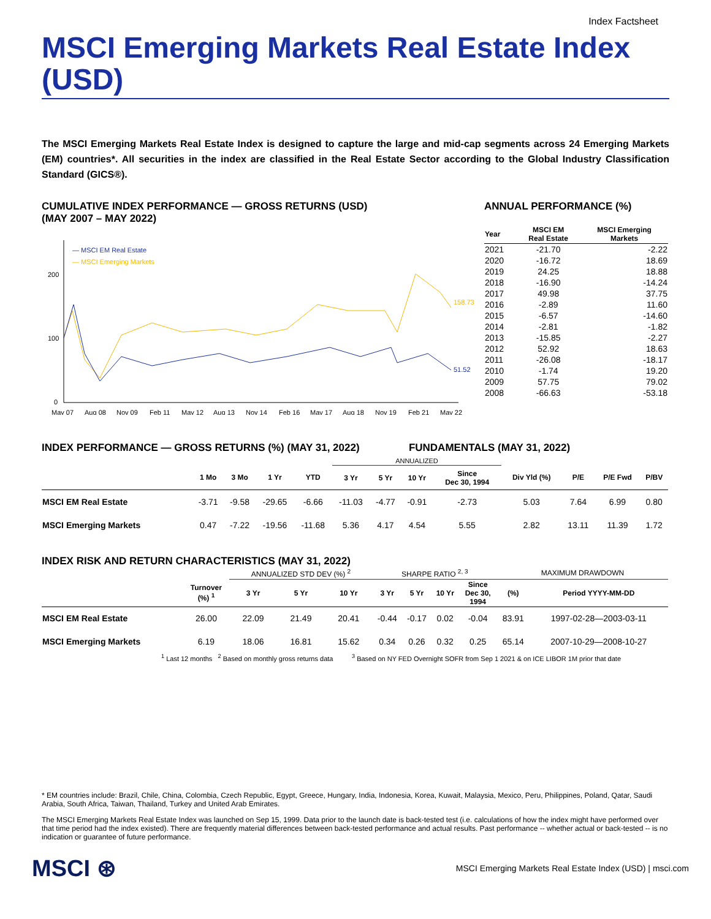Index Factsheet
MSCI Emerging Markets Real Estate Index (USD)
The MSCI Emerging Markets Real Estate Index is designed to capture the large and mid-cap segments across 24 Emerging Markets (EM) countries*. All securities in the index are classified in the Real Estate Sector according to the Global Industry Classification Standard (GICS®).
CUMULATIVE INDEX PERFORMANCE — GROSS RETURNS (USD)
(MAY 2007 – MAY 2022)
200
100
0
— MSCI EM Real Estate
— MSCI Emerging Markets
158.73
51.52
May 07
Aug 08
Nov 09
Feb 11
May 12
Aug 13
Nov 14
Feb 16
May 17
Aug 18
Nov 19
Feb 21
May 22
ANNUAL PERFORMANCE (%)
| Year | MSCI EM Real Estate | MSCI Emerging Markets |
| --- | --- | --- |
| 2021 | -21.70 | -2.22 |
| 2020 | -16.72 | 18.69 |
| 2019 | 24.25 | 18.88 |
| 2018 | -16.90 | -14.24 |
| 2017 | 49.98 | 37.75 |
| 2016 | -2.89 | 11.60 |
| 2015 | -6.57 | -14.60 |
| 2014 | -2.81 | -1.82 |
| 2013 | -15.85 | -2.27 |
| 2012 | 52.92 | 18.63 |
| 2011 | -26.08 | -18.17 |
| 2010 | -1.74 | 19.20 |
| 2009 | 57.75 | 79.02 |
| 2008 | -66.63 | -53.18 |
INDEX PERFORMANCE — GROSS RETURNS (%) (MAY 31, 2022) FUNDAMENTALS (MAY 31, 2022)
| | | | | | ANNUALIZED | | | | | | | |
| --- | --- | --- | --- | --- | --- | --- | --- | --- | --- | --- | --- | --- |
| | 1 Mo | 3 Mo | 1 Yr | YTD | 3 Yr | 5 Yr | 10 Yr | Since Dec 30, 1994 | Div Yld (%) | P/E | P/E Fwd | P/BV |
| MSCI EM Real Estate | -3.71 | -9.58 | -29.65 | -6.66 | -11.03 | -4.77 | -0.91 | -2.73 | 5.03 | 7.64 | 6.99 | 0.80 |
| MSCI Emerging Markets | 0.47 | -7.22 | -19.56 | -11.68 | 5.36 | 4.17 | 4.54 | 5.55 | 2.82 | 13.11 | 11.39 | 1.72 |
INDEX RISK AND RETURN CHARACTERISTICS (MAY 31, 2022)
| | | ANNUALIZED STD DEV (%) <sup>2</sup> | | | SHARPE RATIO <sup>2, 3</sup> | | | | MAXIMUM DRAWDOWN | |
| --- | --- | --- | --- | --- | --- | --- | --- | --- | --- | --- |
| | Turnover (%) <sup>1</sup> | 3 Yr | 5 Yr | 10 Yr | 3 Yr | 5 Yr | 10 Yr | Since Dec 30, 1994 | (%) | Period YYYY-MM-DD |
| MSCI EM Real Estate | 26.00 | 22.09 | 21.49 | 20.41 | -0.44 | -0.17 | 0.02 | -0.04 | 83.91 | 1997-02-28—2003-03-11 |
| MSCI Emerging Markets | 6.19 | 18.06 | 16.81 | 15.62 | 0.34 | 0.26 | 0.32 | 0.25 | 65.14 | 2007-10-29—2008-10-27 |
<sup>1</sup> Last 12 months <sup>2</sup> Based on monthly gross returns data <sup>3</sup> Based on NY FED Overnight SOFR from Sep 1 2021 & on ICE LIBOR 1M prior that date
* EM countries include: Brazil, Chile, China, Colombia, Czech Republic, Egypt, Greece, Hungary, India, Indonesia, Korea, Kuwait, Malaysia, Mexico, Peru, Philippines, Poland, Qatar, Saudi Arabia, South Africa, Taiwan, Thailand, Turkey and United Arab Emirates.
The MSCI Emerging Markets Real Estate Index was launched on Sep 15, 1999. Data prior to the launch date is back-tested test (i.e. calculations of how the index might have performed over that time period had the index existed). There are frequently material differences between back-tested performance and actual results. Past performance -- whether actual or back-tested -- is no indication or guarantee of future performance.
MSCI ⊛ MSCI Emerging Markets Real Estate Index (USD) | msci.com